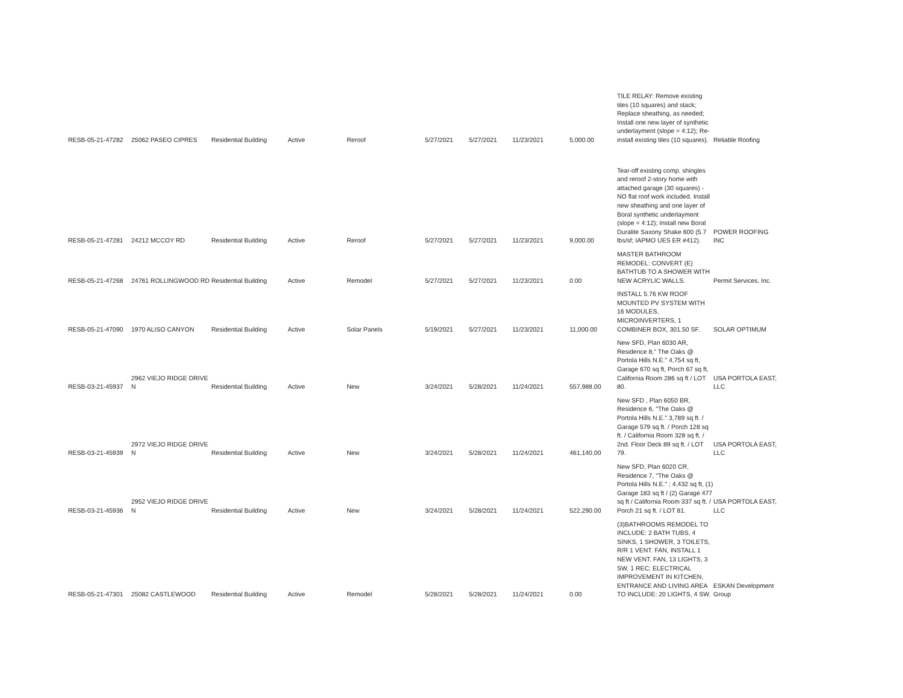| RESB-05-21-47282 | 25062 PASEO CIPRES | Residential Building | Active | Reroof | 5/27/2021 | 5/27/2021 | 11/23/2021 | 5,000.00 | TILE RELAY: Remove existing tiles (10 squares) and stack; Replace sheathing, as needed; Install one new layer of synthetic underlayment (slope = 4:12); Re-install existing tiles (10 squares). | Reliable Roofing |
| RESB-05-21-47281 | 24212 MCCOY RD | Residential Building | Active | Reroof | 5/27/2021 | 5/27/2021 | 11/23/2021 | 9,000.00 | Tear-off existing comp. shingles and reroof 2-story home with attached garage (30 squares) - NO flat roof work included. Install new sheathing and one layer of Boral synthetic underlayment (slope = 4:12); Install new Boral Duralite Saxony Shake 600 (5.7 lbs/sf; IAPMO UES ER #412). | POWER ROOFING INC |
| RESB-05-21-47268 | 24761 ROLLINGWOOD RD | Residential Building | Active | Remodel | 5/27/2021 | 5/27/2021 | 11/23/2021 | 0.00 | MASTER BATHROOM REMODEL: CONVERT (E) BATHTUB TO A SHOWER WITH NEW ACRYLIC WALLS. | Permit Services, Inc. |
| RESB-05-21-47090 | 1970 ALISO CANYON | Residential Building | Active | Solar Panels | 5/19/2021 | 5/27/2021 | 11/23/2021 | 11,000.00 | INSTALL 5.76 KW ROOF MOUNTED PV SYSTEM WITH 16 MODULES, MICROINVERTERS, 1 COMBINER BOX, 301.50 SF. | SOLAR OPTIMUM |
| RESB-03-21-45937 | 2962 VIEJO RIDGE DRIVE N | Residential Building | Active | New | 3/24/2021 | 5/28/2021 | 11/24/2021 | 557,988.00 | New SFD, Plan 6030 AR, Residence 8," The Oaks @ Portola Hills N.E." 4,754 sq ft, Garage 670 sq ft, Porch 67 sq ft, California Room 286 sq ft / LOT 80. | USA PORTOLA EAST, LLC |
| RESB-03-21-45939 | 2972 VIEJO RIDGE DRIVE N | Residential Building | Active | New | 3/24/2021 | 5/28/2021 | 11/24/2021 | 461,140.00 | New SFD , Plan 6050 BR, Residence 6, "The Oaks @ Portola Hills N.E." 3,789 sq ft. / Garage 579 sq ft. / Porch 128 sq ft. / California Room 328 sq ft. / 2nd. Floor Deck 89 sq ft. / LOT 79. | USA PORTOLA EAST, LLC |
| RESB-03-21-45936 | 2952 VIEJO RIDGE DRIVE N | Residential Building | Active | New | 3/24/2021 | 5/28/2021 | 11/24/2021 | 522,290.00 | New SFD, Plan 6020 CR, Residence 7, "The Oaks @ Portola Hills N.E." ; 4,432 sq ft, (1) Garage 183 sq ft / (2) Garage 477 sq ft / California Room 337 sq ft. / Porch 21 sq ft. / LOT 81. | USA PORTOLA EAST, LLC |
| RESB-05-21-47301 | 25082 CASTLEWOOD | Residential Building | Active | Remodel | 5/28/2021 | 5/28/2021 | 11/24/2021 | 0.00 | (3)BATHROOMS REMODEL TO INCLUDE: 2 BATH TUBS, 4 SINKS, 1 SHOWER, 3 TOILETS, R/R 1 VENT. FAN, INSTALL 1 NEW VENT. FAN, 13 LIGHTS, 3 SW, 1 REC; ELECTRICAL IMPROVEMENT IN KITCHEN, ENTRANCE AND LIVING AREA TO INCLUDE: 20 LIGHTS, 4 SW. | ESKAN Development Group |